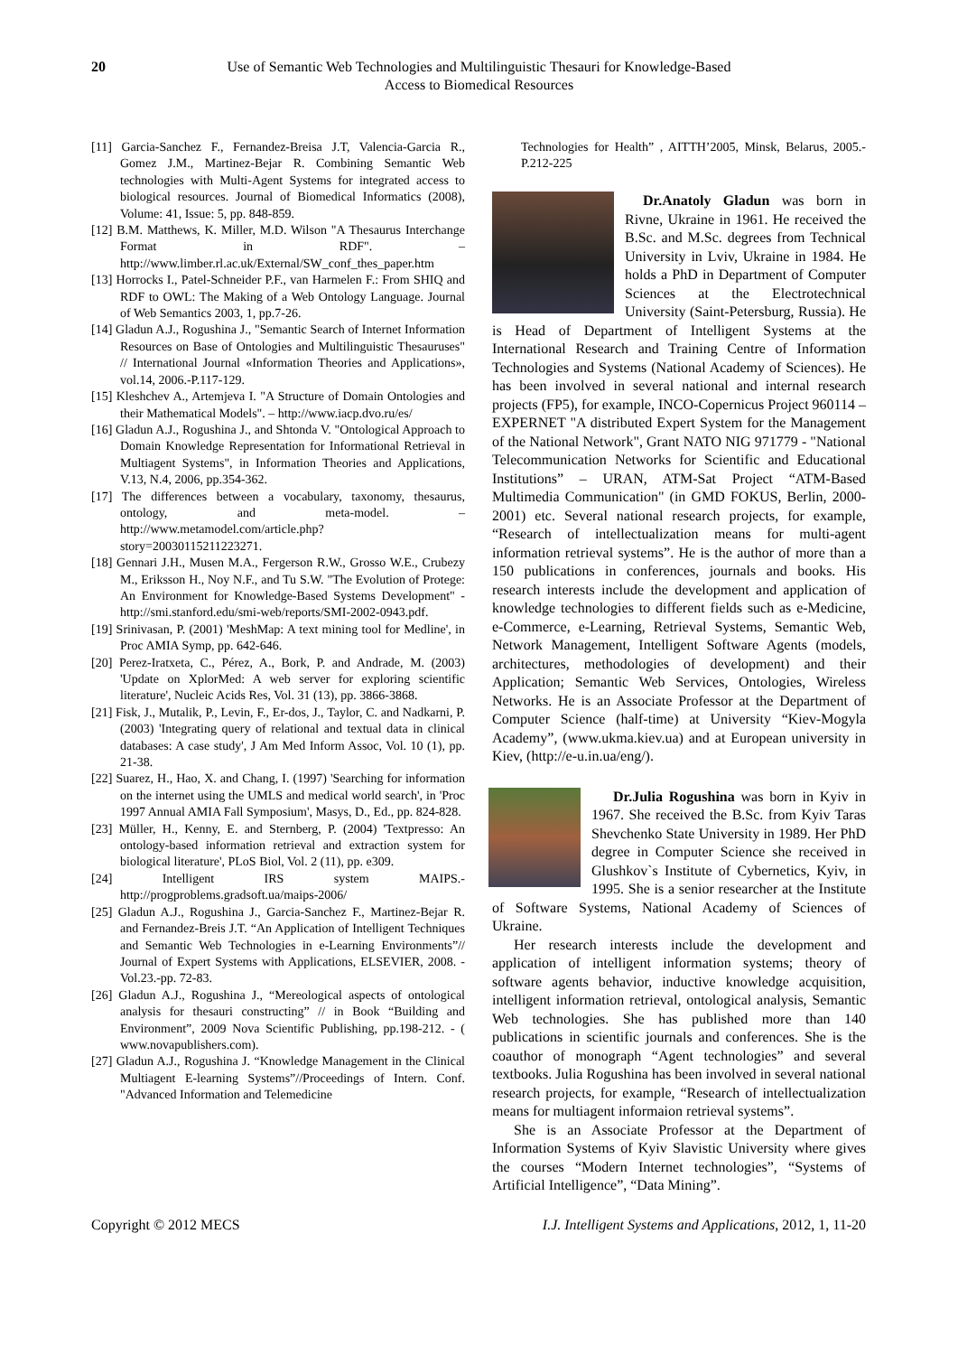20 Use of Semantic Web Technologies and Multilinguistic Thesauri for Knowledge-Based
Access to Biomedical Resources
[11] Garcia-Sanchez F., Fernandez-Breisa J.T, Valencia-Garcia R., Gomez J.M., Martinez-Bejar R. Combining Semantic Web technologies with Multi-Agent Systems for integrated access to biological resources. Journal of Biomedical Informatics (2008), Volume: 41, Issue: 5, pp. 848-859.
[12] B.M. Matthews, K. Miller, M.D. Wilson "A Thesaurus Interchange Format in RDF". – http://www.limber.rl.ac.uk/External/SW_conf_thes_paper.htm
[13] Horrocks I., Patel-Schneider P.F., van Harmelen F.: From SHIQ and RDF to OWL: The Making of a Web Ontology Language. Journal of Web Semantics 2003, 1, pp.7-26.
[14] Gladun A.J., Rogushina J., "Semantic Search of Internet Information Resources on Base of Ontologies and Multilinguistic Thesauruses" // International Journal «Information Theories and Applications», vol.14, 2006.-P.117-129.
[15] Kleshchev A., Artemjeva I. "A Structure of Domain Ontologies and their Mathematical Models". – http://www.iacp.dvo.ru/es/
[16] Gladun A.J., Rogushina J., and Shtonda V. "Ontological Approach to Domain Knowledge Representation for Informational Retrieval in Multiagent Systems", in Information Theories and Applications, V.13, N.4, 2006, pp.354-362.
[17] The differences between a vocabulary, taxonomy, thesaurus, ontology, and meta-model. – http://www.metamodel.com/article.php?story=20030115211223271.
[18] Gennari J.H., Musen M.A., Fergerson R.W., Grosso W.E., Crubezy M., Eriksson H., Noy N.F., and Tu S.W. "The Evolution of Protege: An Environment for Knowledge-Based Systems Development" - http://smi.stanford.edu/smi-web/reports/SMI-2002-0943.pdf.
[19] Srinivasan, P. (2001) 'MeshMap: A text mining tool for Medline', in Proc AMIA Symp, pp. 642-646.
[20] Perez-Iratxeta, C., Pérez, A., Bork, P. and Andrade, M. (2003) 'Update on XplorMed: A web server for exploring scientific literature', Nucleic Acids Res, Vol. 31 (13), pp. 3866-3868.
[21] Fisk, J., Mutalik, P., Levin, F., Er-dos, J., Taylor, C. and Nadkarni, P. (2003) 'Integrating query of relational and textual data in clinical databases: A case study', J Am Med Inform Assoc, Vol. 10 (1), pp. 21-38.
[22] Suarez, H., Hao, X. and Chang, I. (1997) 'Searching for information on the internet using the UMLS and medical world search', in 'Proc 1997 Annual AMIA Fall Symposium', Masys, D., Ed., pp. 824-828.
[23] Müller, H., Kenny, E. and Sternberg, P. (2004) 'Textpresso: An ontology-based information retrieval and extraction system for biological literature', PLoS Biol, Vol. 2 (11), pp. e309.
[24] Intelligent IRS system MAIPS.- http://progproblems.gradsoft.ua/maips-2006/
[25] Gladun A.J., Rogushina J., Garcia-Sanchez F., Martinez-Bejar R. and Fernandez-Breis J.T. “An Application of Intelligent Techniques and Semantic Web Technologies in e-Learning Environments”// Journal of Expert Systems with Applications, ELSEVIER, 2008. - Vol.23.-pp. 72-83.
[26] Gladun A.J., Rogushina J., “Mereological aspects of ontological analysis for thesauri constructing” // in Book “Building and Environment”, 2009 Nova Scientific Publishing, pp.198-212. - ( www.novapublishers.com).
[27] Gladun A.J., Rogushina J. “Knowledge Management in the Clinical Multiagent E-learning Systems”//Proceedings of Intern. Conf. "Advanced Information and Telemedicine
Technologies for Health” , AITTH’2005, Minsk, Belarus, 2005.- P.212-225
Dr.Anatoly Gladun was born in Rivne, Ukraine in 1961. He received the B.Sc. and M.Sc. degrees from Technical University in Lviv, Ukraine in 1984. He holds a PhD in Department of Computer Sciences at the Electrotechnical University (Saint-Petersburg, Russia). He is Head of Department of Intelligent Systems at the International Research and Training Centre of Information Technologies and Systems (National Academy of Sciences). He has been involved in several national and internal research projects (FP5), for example, INCO-Copernicus Project 960114 – EXPERNET "A distributed Expert System for the Management of the National Network", Grant NATO NIG 971779 - "National Telecommunication Networks for Scientific and Educational Institutions” – URAN, ATM-Sat Project “ATM-Based Multimedia Communication" (in GMD FOKUS, Berlin, 2000-2001) etc. Several national research projects, for example, “Research of intellectualization means for multi-agent information retrieval systems”. He is the author of more than a 150 publications in conferences, journals and books. His research interests include the development and application of knowledge technologies to different fields such as e-Medicine, e-Commerce, e-Learning, Retrieval Systems, Semantic Web, Network Management, Intelligent Software Agents (models, architectures, methodologies of development) and their Application; Semantic Web Services, Ontologies, Wireless Networks. He is an Associate Professor at the Department of Computer Science (half-time) at University “Kiev-Mogyla Academy”, (www.ukma.kiev.ua) and at European university in Kiev, (http://e-u.in.ua/eng/).
Dr.Julia Rogushina was born in Kyiv in 1967. She received the B.Sc. from Kyiv Taras Shevchenko State University in 1989. Her PhD degree in Computer Science she received in Glushkov`s Institute of Cybernetics, Kyiv, in 1995. She is a senior researcher at the Institute of Software Systems, National Academy of Sciences of Ukraine.
Her research interests include the development and application of intelligent information systems; theory of software agents behavior, inductive knowledge acquisition, intelligent information retrieval, ontological analysis, Semantic Web technologies. She has published more than 140 publications in scientific journals and conferences. She is the coauthor of monograph “Agent technologies” and several textbooks. Julia Rogushina has been involved in several national research projects, for example, “Research of intellectualization means for multiagent informaion retrieval systems”.
She is an Associate Professor at the Department of Information Systems of Kyiv Slavistic University where gives the courses “Modern Internet technologies”, “Systems of Artificial Intelligence”, “Data Mining”.
Copyright © 2012 MECS I.J. Intelligent Systems and Applications, 2012, 1, 11-20